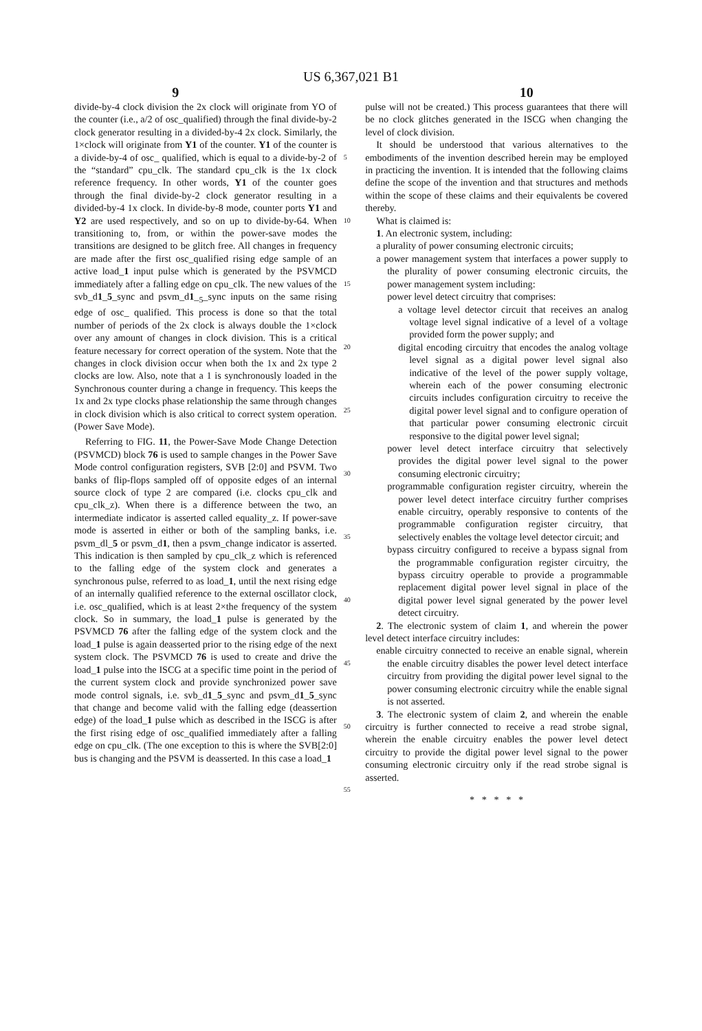US 6,367,021 B1
9 10
divide-by-4 clock division the 2x clock will originate from YO of the counter (i.e., a/2 of osc_qualified) through the final divide-by-2 clock generator resulting in a divided-by-4 2x clock. Similarly, the 1×clock will originate from Y1 of the counter. Y1 of the counter is a divide-by-4 of osc_ qualified, which is equal to a divide-by-2 of the “standard” cpu_clk. The standard cpu_clk is the 1x clock reference frequency. In other words, Y1 of the counter goes through the final divide-by-2 clock generator resulting in a divided-by-4 1x clock. In divide-by-8 mode, counter ports Y1 and Y2 are used respectively, and so on up to divide-by-64. When transitioning to, from, or within the power-save modes the transitions are designed to be glitch free. All changes in frequency are made after the first osc_qualified rising edge sample of an active load_1 input pulse which is generated by the PSVMCD immediately after a falling edge on cpu_clk. The new values of the svb_d1_5_sync and psvm_d1_<sub>5</sub>_sync inputs on the same rising edge of osc_ qualified. This process is done so that the total number of periods of the 2x clock is always double the 1×clock over any amount of changes in clock division. This is a critical feature necessary for correct operation of the system. Note that the changes in clock division occur when both the 1x and 2x type 2 clocks are low. Also, note that a 1 is synchronously loaded in the Synchronous counter during a change in frequency. This keeps the 1x and 2x type clocks phase relationship the same through changes in clock division which is also critical to correct system operation. (Power Save Mode).
Referring to FIG. 11, the Power-Save Mode Change Detection (PSVMCD) block 76 is used to sample changes in the Power Save Mode control configuration registers, SVB [2:0] and PSVM. Two banks of flip-flops sampled off of opposite edges of an internal source clock of type 2 are compared (i.e. clocks cpu_clk and cpu_clk_z). When there is a difference between the two, an intermediate indicator is asserted called equality_z. If power-save mode is asserted in either or both of the sampling banks, i.e. psvm_dl_5 or psvm_d1, then a psvm_change indicator is asserted. This indication is then sampled by cpu_clk_z which is referenced to the falling edge of the system clock and generates a synchronous pulse, referred to as load_1, until the next rising edge of an internally qualified reference to the external oscillator clock, i.e. osc_qualified, which is at least 2×the frequency of the system clock. So in summary, the load_1 pulse is generated by the PSVMCD 76 after the falling edge of the system clock and the load_1 pulse is again deasserted prior to the rising edge of the next system clock. The PSVMCD 76 is used to create and drive the load_1 pulse into the ISCG at a specific time point in the period of the current system clock and provide synchronized power save mode control signals, i.e. svb_d1_5_sync and psvm_d1_5_sync that change and become valid with the falling edge (deassertion edge) of the load_1 pulse which as described in the ISCG is after the first rising edge of osc_qualified immediately after a falling edge on cpu_clk. (The one exception to this is where the SVB[2:0] bus is changing and the PSVM is deasserted. In this case a load_1
5
10
15
20
25
30
35
40
45
50
55
pulse will not be created.) This process guarantees that there will be no clock glitches generated in the ISCG when changing the level of clock division.
It should be understood that various alternatives to the embodiments of the invention described herein may be employed in practicing the invention. It is intended that the following claims define the scope of the invention and that structures and methods within the scope of these claims and their equivalents be covered thereby.
What is claimed is:
1. An electronic system, including:
a plurality of power consuming electronic circuits;
a power management system that interfaces a power supply to the plurality of power consuming electronic circuits, the power management system including:
power level detect circuitry that comprises:
a voltage level detector circuit that receives an analog voltage level signal indicative of a level of a voltage provided form the power supply; and
digital encoding circuitry that encodes the analog voltage level signal as a digital power level signal also indicative of the level of the power supply voltage, wherein each of the power consuming electronic circuits includes configuration circuitry to receive the digital power level signal and to configure operation of that particular power consuming electronic circuit responsive to the digital power level signal;
power level detect interface circuitry that selectively provides the digital power level signal to the power consuming electronic circuitry;
programmable configuration register circuitry, wherein the power level detect interface circuitry further comprises enable circuitry, operably responsive to contents of the programmable configuration register circuitry, that selectively enables the voltage level detector circuit; and
bypass circuitry configured to receive a bypass signal from the programmable configuration register circuitry, the bypass circuitry operable to provide a programmable replacement digital power level signal in place of the digital power level signal generated by the power level detect circuitry.
2. The electronic system of claim 1, and wherein the power level detect interface circuitry includes:
enable circuitry connected to receive an enable signal, wherein the enable circuitry disables the power level detect interface circuitry from providing the digital power level signal to the power consuming electronic circuitry while the enable signal is not asserted.
3. The electronic system of claim 2, and wherein the enable circuitry is further connected to receive a read strobe signal, wherein the enable circuitry enables the power level detect circuitry to provide the digital power level signal to the power consuming electronic circuitry only if the read strobe signal is asserted.
* * * * *